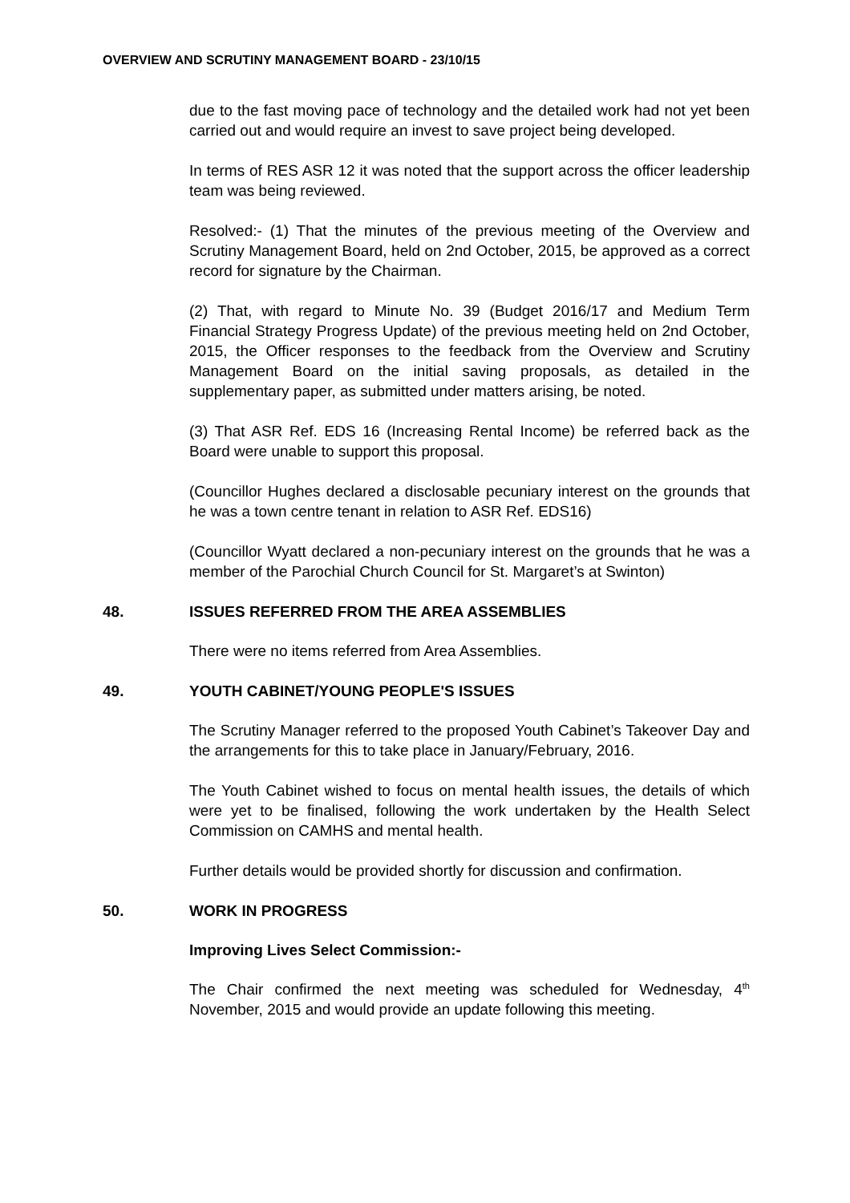OVERVIEW AND SCRUTINY MANAGEMENT BOARD - 23/10/15
due to the fast moving pace of technology and the detailed work had not yet been carried out and would require an invest to save project being developed.
In terms of RES ASR 12 it was noted that the support across the officer leadership team was being reviewed.
Resolved:- (1) That the minutes of the previous meeting of the Overview and Scrutiny Management Board, held on 2nd October, 2015, be approved as a correct record for signature by the Chairman.
(2) That, with regard to Minute No. 39 (Budget 2016/17 and Medium Term Financial Strategy Progress Update) of the previous meeting held on 2nd October, 2015, the Officer responses to the feedback from the Overview and Scrutiny Management Board on the initial saving proposals, as detailed in the supplementary paper, as submitted under matters arising, be noted.
(3) That ASR Ref. EDS 16 (Increasing Rental Income) be referred back as the Board were unable to support this proposal.
(Councillor Hughes declared a disclosable pecuniary interest on the grounds that he was a town centre tenant in relation to ASR Ref. EDS16)
(Councillor Wyatt declared a non-pecuniary interest on the grounds that he was a member of the Parochial Church Council for St. Margaret’s at Swinton)
48. ISSUES REFERRED FROM THE AREA ASSEMBLIES
There were no items referred from Area Assemblies.
49. YOUTH CABINET/YOUNG PEOPLE'S ISSUES
The Scrutiny Manager referred to the proposed Youth Cabinet’s Takeover Day and the arrangements for this to take place in January/February, 2016.
The Youth Cabinet wished to focus on mental health issues, the details of which were yet to be finalised, following the work undertaken by the Health Select Commission on CAMHS and mental health.
Further details would be provided shortly for discussion and confirmation.
50. WORK IN PROGRESS
Improving Lives Select Commission:-
The Chair confirmed the next meeting was scheduled for Wednesday, 4<sup>th</sup> November, 2015 and would provide an update following this meeting.